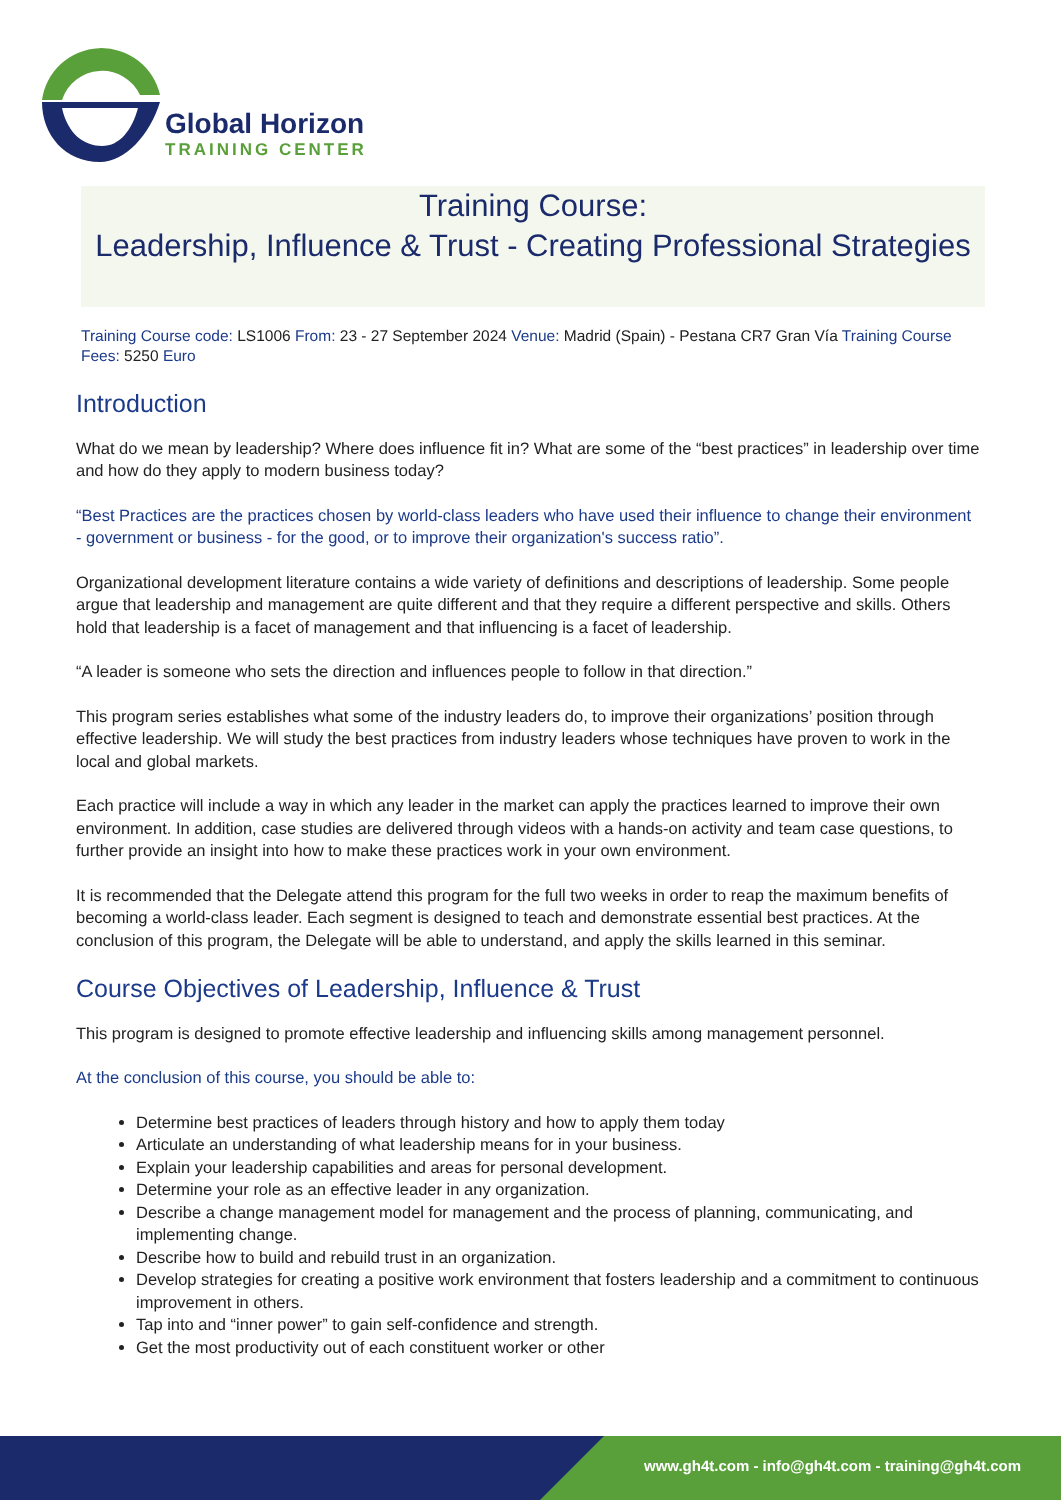Global Horizon
TRAINING CENTER
Training Course:
Leadership, Influence & Trust - Creating Professional Strategies
Training Course code: LS1006 From: 23 - 27 September 2024 Venue: Madrid (Spain) - Pestana CR7 Gran Vía Training Course Fees: 5250 Euro
Introduction
What do we mean by leadership? Where does influence fit in? What are some of the “best practices” in leadership over time and how do they apply to modern business today?
“Best Practices are the practices chosen by world-class leaders who have used their influence to change their environment - government or business - for the good, or to improve their organization's success ratio”.
Organizational development literature contains a wide variety of definitions and descriptions of leadership. Some people argue that leadership and management are quite different and that they require a different perspective and skills. Others hold that leadership is a facet of management and that influencing is a facet of leadership.
“A leader is someone who sets the direction and influences people to follow in that direction.”
This program series establishes what some of the industry leaders do, to improve their organizations’ position through effective leadership. We will study the best practices from industry leaders whose techniques have proven to work in the local and global markets.
Each practice will include a way in which any leader in the market can apply the practices learned to improve their own environment. In addition, case studies are delivered through videos with a hands-on activity and team case questions, to further provide an insight into how to make these practices work in your own environment.
It is recommended that the Delegate attend this program for the full two weeks in order to reap the maximum benefits of becoming a world-class leader. Each segment is designed to teach and demonstrate essential best practices. At the conclusion of this program, the Delegate will be able to understand, and apply the skills learned in this seminar.
Course Objectives of Leadership, Influence & Trust
This program is designed to promote effective leadership and influencing skills among management personnel.
At the conclusion of this course, you should be able to:
Determine best practices of leaders through history and how to apply them today
Articulate an understanding of what leadership means for in your business.
Explain your leadership capabilities and areas for personal development.
Determine your role as an effective leader in any organization.
Describe a change management model for management and the process of planning, communicating, and implementing change.
Describe how to build and rebuild trust in an organization.
Develop strategies for creating a positive work environment that fosters leadership and a commitment to continuous improvement in others.
Tap into and “inner power” to gain self-confidence and strength.
Get the most productivity out of each constituent worker or other
www.gh4t.com - info@gh4t.com - training@gh4t.com